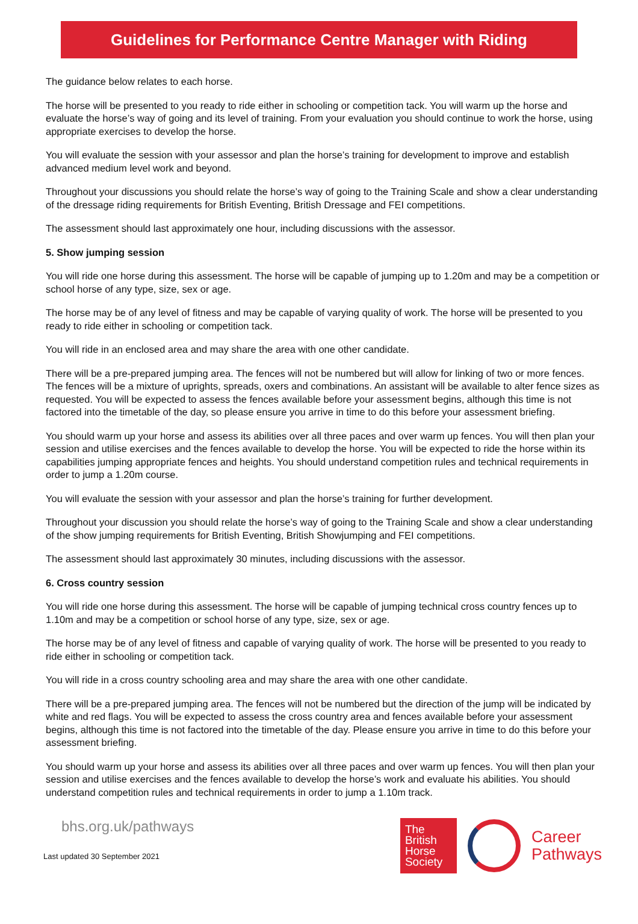Guidelines for Performance Centre Manager with Riding
The guidance below relates to each horse.
The horse will be presented to you ready to ride either in schooling or competition tack. You will warm up the horse and evaluate the horse’s way of going and its level of training. From your evaluation you should continue to work the horse, using appropriate exercises to develop the horse.
You will evaluate the session with your assessor and plan the horse’s training for development to improve and establish advanced medium level work and beyond.
Throughout your discussions you should relate the horse’s way of going to the Training Scale and show a clear understanding of the dressage riding requirements for British Eventing, British Dressage and FEI competitions.
The assessment should last approximately one hour, including discussions with the assessor.
5. Show jumping session
You will ride one horse during this assessment. The horse will be capable of jumping up to 1.20m and may be a competition or school horse of any type, size, sex or age.
The horse may be of any level of fitness and may be capable of varying quality of work. The horse will be presented to you ready to ride either in schooling or competition tack.
You will ride in an enclosed area and may share the area with one other candidate.
There will be a pre-prepared jumping area. The fences will not be numbered but will allow for linking of two or more fences. The fences will be a mixture of uprights, spreads, oxers and combinations. An assistant will be available to alter fence sizes as requested. You will be expected to assess the fences available before your assessment begins, although this time is not factored into the timetable of the day, so please ensure you arrive in time to do this before your assessment briefing.
You should warm up your horse and assess its abilities over all three paces and over warm up fences. You will then plan your session and utilise exercises and the fences available to develop the horse. You will be expected to ride the horse within its capabilities jumping appropriate fences and heights. You should understand competition rules and technical requirements in order to jump a 1.20m course.
You will evaluate the session with your assessor and plan the horse’s training for further development.
Throughout your discussion you should relate the horse’s way of going to the Training Scale and show a clear understanding of the show jumping requirements for British Eventing, British Showjumping and FEI competitions.
The assessment should last approximately 30 minutes, including discussions with the assessor.
6. Cross country session
You will ride one horse during this assessment. The horse will be capable of jumping technical cross country fences up to 1.10m and may be a competition or school horse of any type, size, sex or age.
The horse may be of any level of fitness and capable of varying quality of work. The horse will be presented to you ready to ride either in schooling or competition tack.
You will ride in a cross country schooling area and may share the area with one other candidate.
There will be a pre-prepared jumping area. The fences will not be numbered but the direction of the jump will be indicated by white and red flags. You will be expected to assess the cross country area and fences available before your assessment begins, although this time is not factored into the timetable of the day. Please ensure you arrive in time to do this before your assessment briefing.
You should warm up your horse and assess its abilities over all three paces and over warm up fences. You will then plan your session and utilise exercises and the fences available to develop the horse’s work and evaluate his abilities. You should understand competition rules and technical requirements in order to jump a 1.10m track.
bhs.org.uk/pathways
Last updated 30 September 2021
The
British
Horse
Society
Career
Pathways